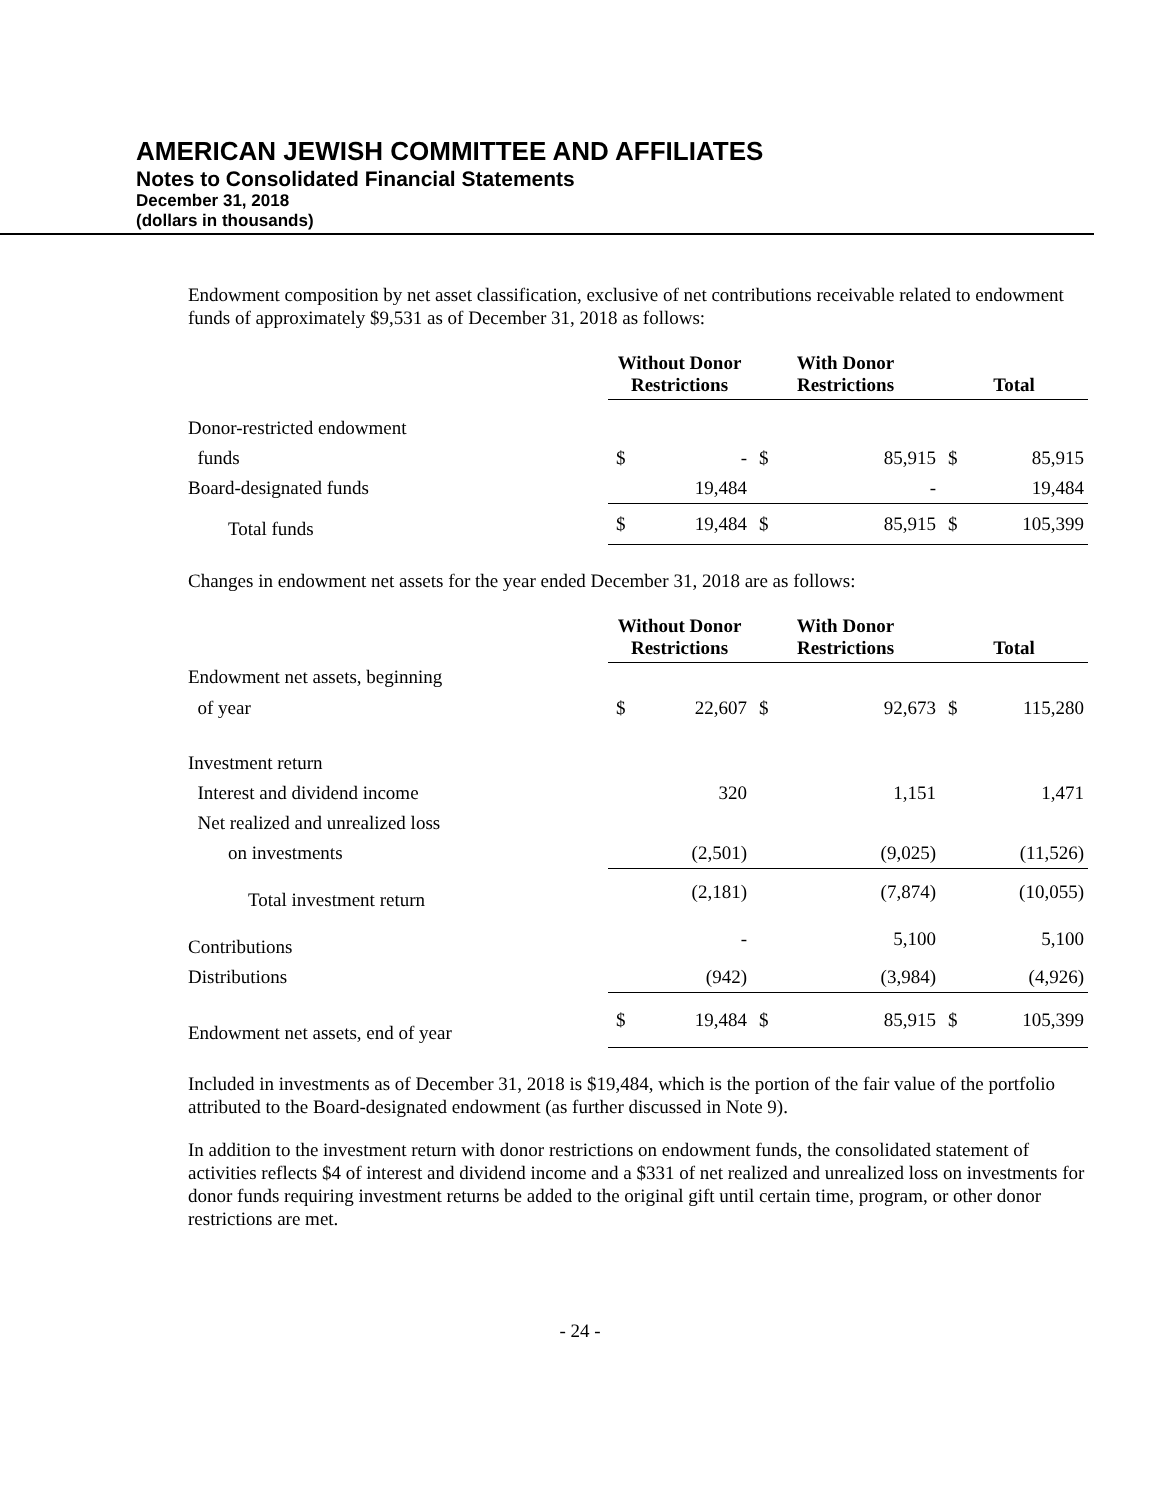AMERICAN JEWISH COMMITTEE AND AFFILIATES
Notes to Consolidated Financial Statements
December 31, 2018
(dollars in thousands)
Endowment composition by net asset classification, exclusive of net contributions receivable related to endowment funds of approximately $9,531 as of December 31, 2018 as follows:
| | Without Donor Restrictions | | With Donor Restrictions | | Total | |
| --- | --- | --- | --- | --- | --- | --- |
| Donor-restricted endowment | | | | | | |
| funds | $ | - | $ | 85,915 | $ | 85,915 |
| Board-designated funds | | 19,484 | | - | | 19,484 |
| Total funds | $ | 19,484 | $ | 85,915 | $ | 105,399 |
Changes in endowment net assets for the year ended December 31, 2018 are as follows:
| | Without Donor Restrictions | | With Donor Restrictions | | Total | |
| --- | --- | --- | --- | --- | --- | --- |
| Endowment net assets, beginning | | | | | | |
| of year | $ | 22,607 | $ | 92,673 | $ | 115,280 |
| Investment return | | | | | | |
| Interest and dividend income | | 320 | | 1,151 | | 1,471 |
| Net realized and unrealized loss | | | | | | |
| on investments | | (2,501) | | (9,025) | | (11,526) |
| Total investment return | | (2,181) | | (7,874) | | (10,055) |
| Contributions | | - | | 5,100 | | 5,100 |
| Distributions | | (942) | | (3,984) | | (4,926) |
| Endowment net assets, end of year | $ | 19,484 | $ | 85,915 | $ | 105,399 |
Included in investments as of December 31, 2018 is $19,484, which is the portion of the fair value of the portfolio attributed to the Board-designated endowment (as further discussed in Note 9).
In addition to the investment return with donor restrictions on endowment funds, the consolidated statement of activities reflects $4 of interest and dividend income and a $331 of net realized and unrealized loss on investments for donor funds requiring investment returns be added to the original gift until certain time, program, or other donor restrictions are met.
- 24 -